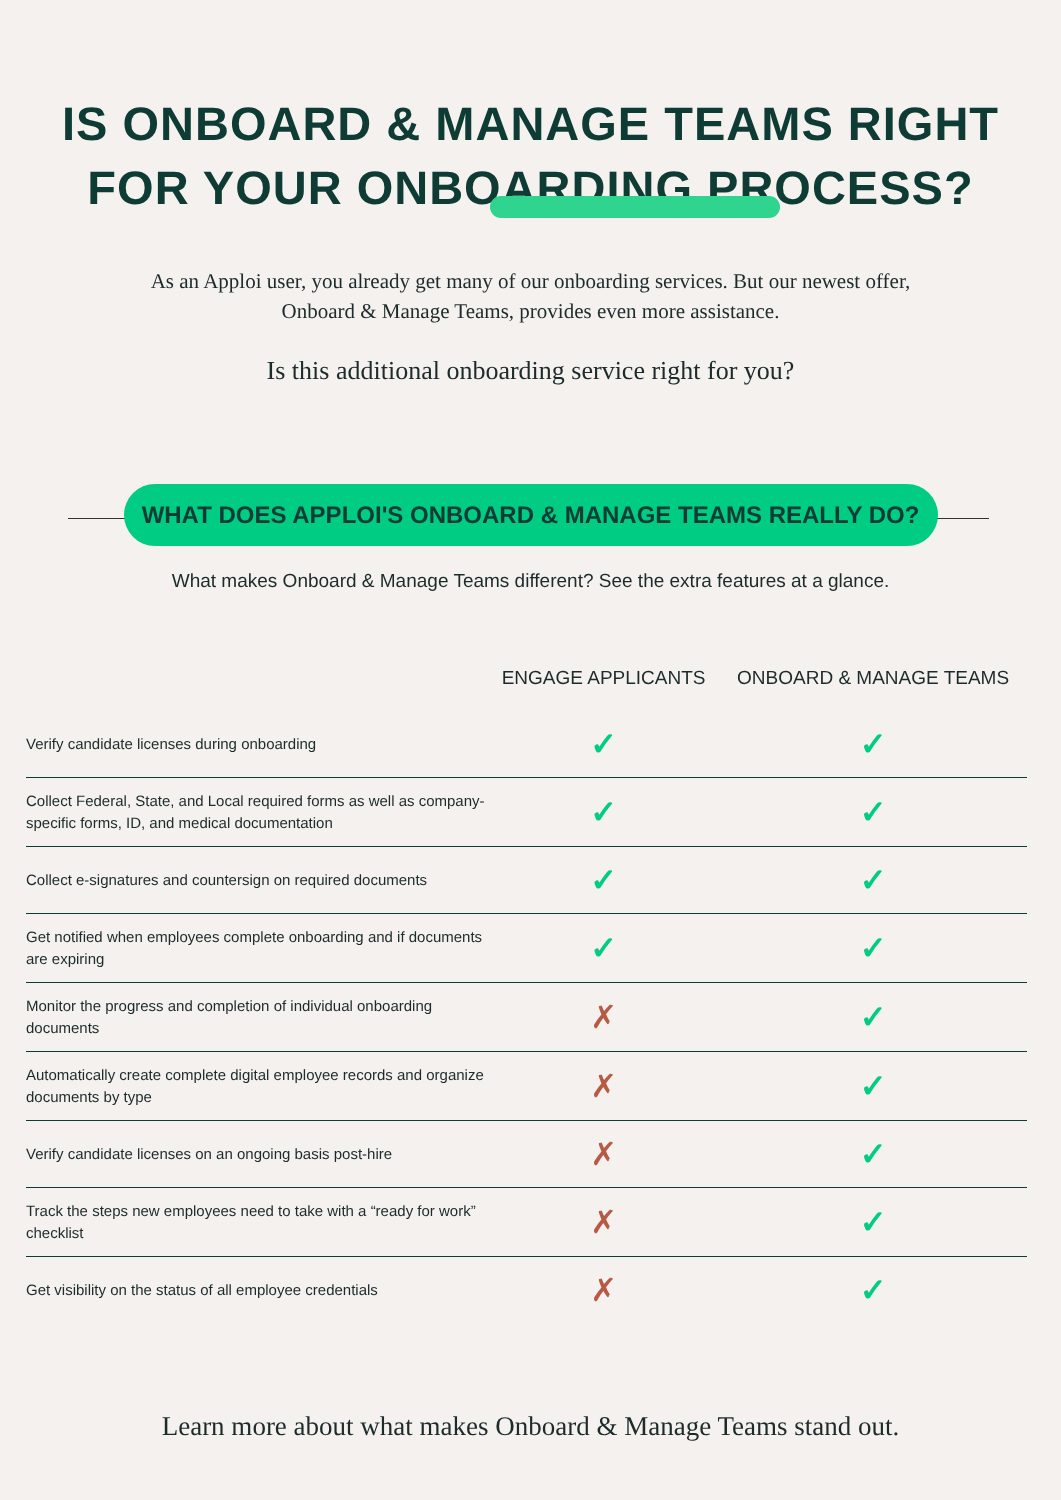IS ONBOARD & MANAGE TEAMS RIGHT
FOR YOUR ONBOARDING PROCESS?
As an Apploi user, you already get many of our onboarding services. But our newest offer, Onboard & Manage Teams, provides even more assistance.
Is this additional onboarding service right for you?
WHAT DOES APPLOI'S ONBOARD & MANAGE TEAMS REALLY DO?
What makes Onboard & Manage Teams different? See the extra features at a glance.
| | ENGAGE APPLICANTS | ONBOARD & MANAGE TEAMS |
| --- | --- | --- |
| Verify candidate licenses during onboarding | ✓ | ✓ |
| Collect Federal, State, and Local required forms as well as company-specific forms, ID, and medical documentation | ✓ | ✓ |
| Collect e-signatures and countersign on required documents | ✓ | ✓ |
| Get notified when employees complete onboarding and if documents are expiring | ✓ | ✓ |
| Monitor the progress and completion of individual onboarding documents | ✗ | ✓ |
| Automatically create complete digital employee records and organize documents by type | ✗ | ✓ |
| Verify candidate licenses on an ongoing basis post-hire | ✗ | ✓ |
| Track the steps new employees need to take with a “ready for work” checklist | ✗ | ✓ |
| Get visibility on the status of all employee credentials | ✗ | ✓ |
Learn more about what makes Onboard & Manage Teams stand out.